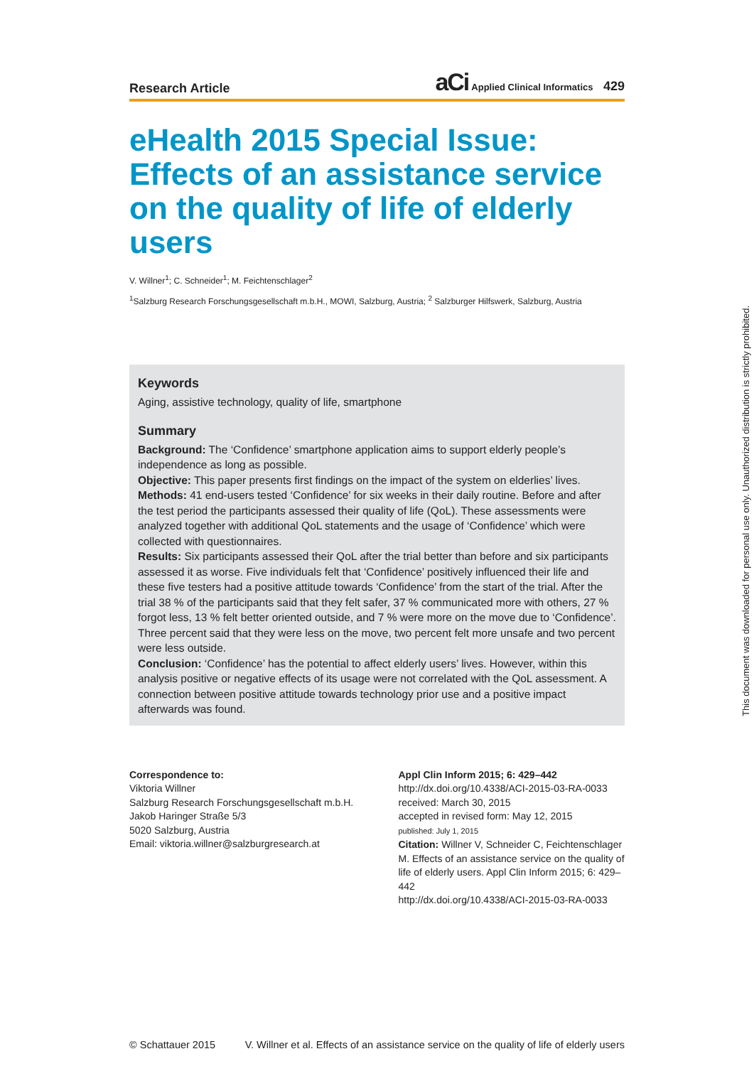Research Article
aCi Applied Clinical Informatics 429
eHealth 2015 Special Issue: Effects of an assistance service on the quality of life of elderly users
V. Willner<sup>1</sup>; C. Schneider<sup>1</sup>; M. Feichtenschlager<sup>2</sup>
<sup>1</sup> Salzburg Research Forschungsgesellschaft m.b.H., MOWI, Salzburg, Austria; <sup>2</sup> Salzburger Hilfswerk, Salzburg, Austria
Keywords
Aging, assistive technology, quality of life, smartphone
Summary
Background: The ‘Confidence’ smartphone application aims to support elderly people’s independence as long as possible.
Objective: This paper presents first findings on the impact of the system on elderlies’ lives.
Methods: 41 end-users tested ‘Confidence’ for six weeks in their daily routine. Before and after the test period the participants assessed their quality of life (QoL). These assessments were analyzed together with additional QoL statements and the usage of ‘Confidence’ which were collected with questionnaires.
Results: Six participants assessed their QoL after the trial better than before and six participants assessed it as worse. Five individuals felt that ‘Confidence’ positively influenced their life and these five testers had a positive attitude towards ‘Confidence’ from the start of the trial. After the trial 38 % of the participants said that they felt safer, 37 % communicated more with others, 27 % forgot less, 13 % felt better oriented outside, and 7 % were more on the move due to ‘Confidence’. Three percent said that they were less on the move, two percent felt more unsafe and two percent were less outside.
Conclusion: ‘Confidence’ has the potential to affect elderly users’ lives. However, within this analysis positive or negative effects of its usage were not correlated with the QoL assessment. A connection between positive attitude towards technology prior use and a positive impact afterwards was found.
Correspondence to:
Viktoria Willner
Salzburg Research Forschungsgesellschaft m.b.H.
Jakob Haringer Straße 5/3
5020 Salzburg, Austria
Email: viktoria.willner@salzburgresearch.at
Appl Clin Inform 2015; 6: 429–442
http://dx.doi.org/10.4338/ACI-2015-03-RA-0033
received: March 30, 2015
accepted in revised form: May 12, 2015
published: July 1, 2015
Citation: Willner V, Schneider C, Feichtenschlager M. Effects of an assistance service on the quality of life of elderly users. Appl Clin Inform 2015; 6: 429–442
http://dx.doi.org/10.4338/ACI-2015-03-RA-0033
© Schattauer 2015 V. Willner et al. Effects of an assistance service on the quality of life of elderly users
This document was downloaded for personal use only. Unauthorized distribution is strictly prohibited.